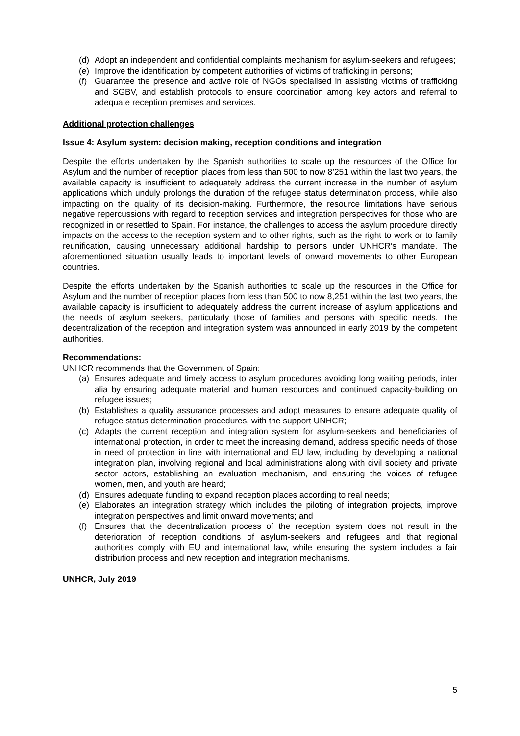(d) Adopt an independent and confidential complaints mechanism for asylum-seekers and refugees;
(e) Improve the identification by competent authorities of victims of trafficking in persons;
(f) Guarantee the presence and active role of NGOs specialised in assisting victims of trafficking and SGBV, and establish protocols to ensure coordination among key actors and referral to adequate reception premises and services.
Additional protection challenges
Issue 4: Asylum system: decision making, reception conditions and integration
Despite the efforts undertaken by the Spanish authorities to scale up the resources of the Office for Asylum and the number of reception places from less than 500 to now 8’251 within the last two years, the available capacity is insufficient to adequately address the current increase in the number of asylum applications which unduly prolongs the duration of the refugee status determination process, while also impacting on the quality of its decision-making. Furthermore, the resource limitations have serious negative repercussions with regard to reception services and integration perspectives for those who are recognized in or resettled to Spain. For instance, the challenges to access the asylum procedure directly impacts on the access to the reception system and to other rights, such as the right to work or to family reunification, causing unnecessary additional hardship to persons under UNHCR’s mandate. The aforementioned situation usually leads to important levels of onward movements to other European countries.
Despite the efforts undertaken by the Spanish authorities to scale up the resources in the Office for Asylum and the number of reception places from less than 500 to now 8,251 within the last two years, the available capacity is insufficient to adequately address the current increase of asylum applications and the needs of asylum seekers, particularly those of families and persons with specific needs. The decentralization of the reception and integration system was announced in early 2019 by the competent authorities.
Recommendations:
UNHCR recommends that the Government of Spain:
(a) Ensures adequate and timely access to asylum procedures avoiding long waiting periods, inter alia by ensuring adequate material and human resources and continued capacity-building on refugee issues;
(b) Establishes a quality assurance processes and adopt measures to ensure adequate quality of refugee status determination procedures, with the support UNHCR;
(c) Adapts the current reception and integration system for asylum-seekers and beneficiaries of international protection, in order to meet the increasing demand, address specific needs of those in need of protection in line with international and EU law, including by developing a national integration plan, involving regional and local administrations along with civil society and private sector actors, establishing an evaluation mechanism, and ensuring the voices of refugee women, men, and youth are heard;
(d) Ensures adequate funding to expand reception places according to real needs;
(e) Elaborates an integration strategy which includes the piloting of integration projects, improve integration perspectives and limit onward movements; and
(f) Ensures that the decentralization process of the reception system does not result in the deterioration of reception conditions of asylum-seekers and refugees and that regional authorities comply with EU and international law, while ensuring the system includes a fair distribution process and new reception and integration mechanisms.
UNHCR, July 2019
5